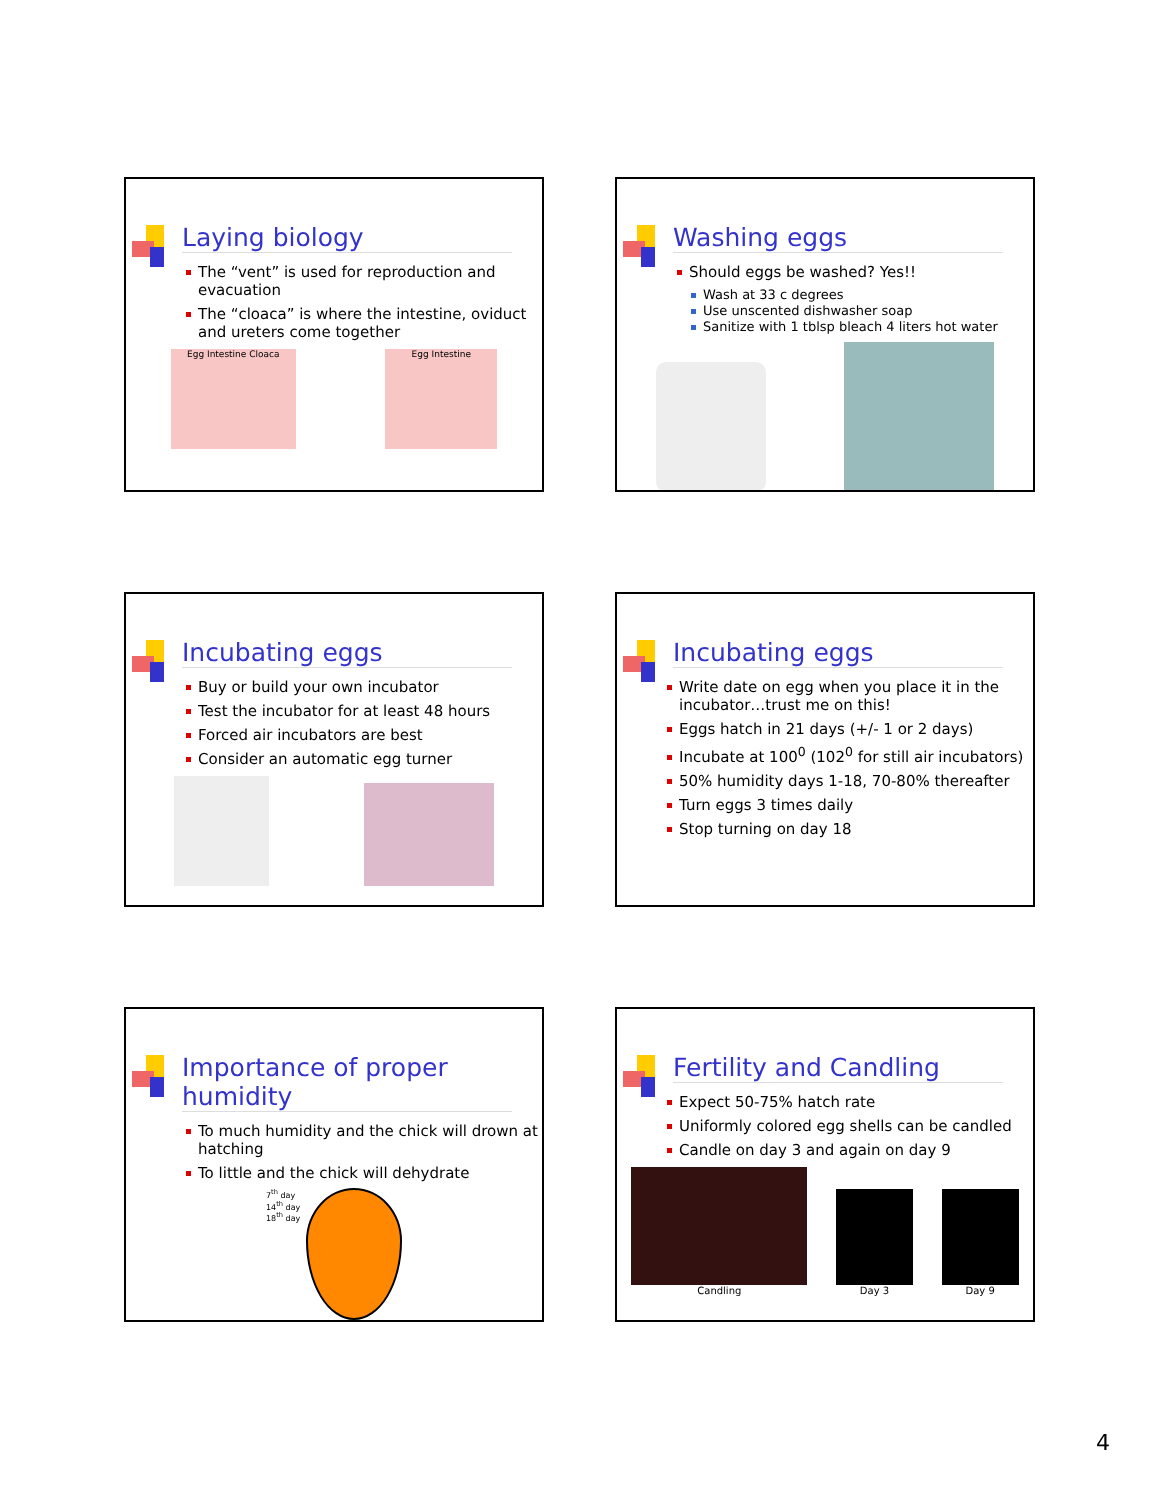Laying biology
The “vent” is used for reproduction and evacuation
The “cloaca” is where the intestine, oviduct and ureters come together
Egg Intestine Cloaca
Egg Intestine
Washing eggs
Should eggs be washed? Yes!!
Wash at 33 c degrees
Use unscented dishwasher soap
Sanitize with 1 tblsp bleach 4 liters hot water
Incubating eggs
Buy or build your own incubator
Test the incubator for at least 48 hours
Forced air incubators are best
Consider an automatic egg turner
Incubating eggs
Write date on egg when you place it in the incubator…trust me on this!
Eggs hatch in 21 days (+/- 1 or 2 days)
Incubate at 100<sup>0</sup> (102<sup>0</sup> for still air incubators)
50% humidity days 1-18, 70-80% thereafter
Turn eggs 3 times daily
Stop turning on day 18
Importance of proper humidity
To much humidity and the chick will drown at hatching
To little and the chick will dehydrate
7<sup>th</sup> day
14<sup>th</sup> day
18<sup>th</sup> day
Fertility and Candling
Expect 50-75% hatch rate
Uniformly colored egg shells can be candled
Candle on day 3 and again on day 9
Candling
Day 3
Day 9
4